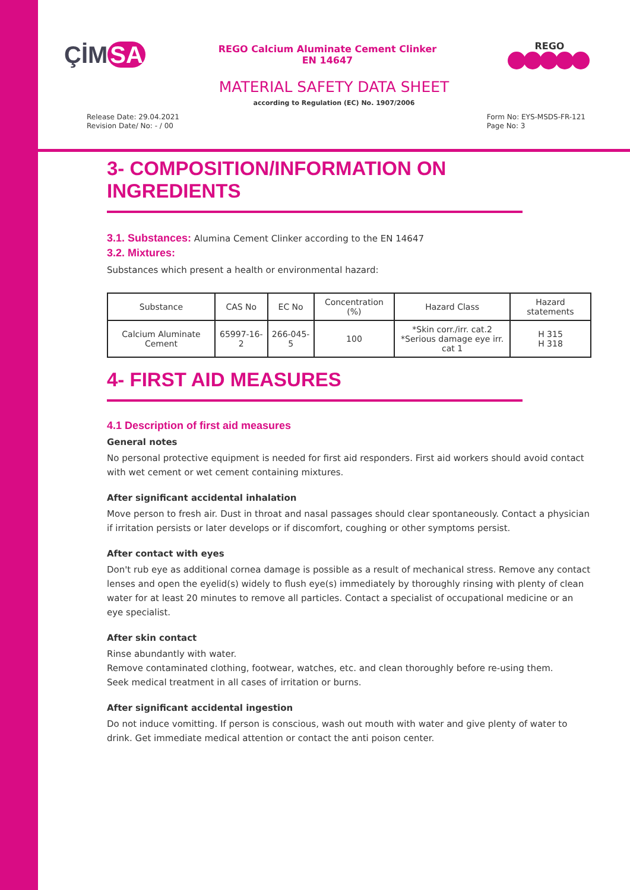ÇİM SA
REGO Calcium Aluminate Cement Clinker
EN 14647
REGO
MATERIAL SAFETY DATA SHEET
according to Regulation (EC) No. 1907/2006
Release Date: 29.04.2021
Revision Date/ No: - / 00
Form No: EYS-MSDS-FR-121
Page No: 3
3- COMPOSITION/INFORMATION ON INGREDIENTS
3.1. Substances: Alumina Cement Clinker according to the EN 14647
3.2. Mixtures:
Substances which present a health or environmental hazard:
| Substance | CAS No | EC No | Concentration (%) | Hazard Class | Hazard statements |
| --- | --- | --- | --- | --- | --- |
| Calcium Aluminate Cement | 65997-16-2 | 266-045-5 | 100 | *Skin corr./irr. cat.2 *Serious damage eye irr. cat 1 | H 315 H 318 |
4- FIRST AID MEASURES
4.1 Description of first aid measures
General notes
No personal protective equipment is needed for first aid responders. First aid workers should avoid contact with wet cement or wet cement containing mixtures.
After significant accidental inhalation
Move person to fresh air. Dust in throat and nasal passages should clear spontaneously. Contact a physician if irritation persists or later develops or if discomfort, coughing or other symptoms persist.
After contact with eyes
Don't rub eye as additional cornea damage is possible as a result of mechanical stress. Remove any contact lenses and open the eyelid(s) widely to flush eye(s) immediately by thoroughly rinsing with plenty of clean water for at least 20 minutes to remove all particles. Contact a specialist of occupational medicine or an eye specialist.
After skin contact
Rinse abundantly with water.
Remove contaminated clothing, footwear, watches, etc. and clean thoroughly before re-using them.
Seek medical treatment in all cases of irritation or burns.
After significant accidental ingestion
Do not induce vomitting. If person is conscious, wash out mouth with water and give plenty of water to drink. Get immediate medical attention or contact the anti poison center.